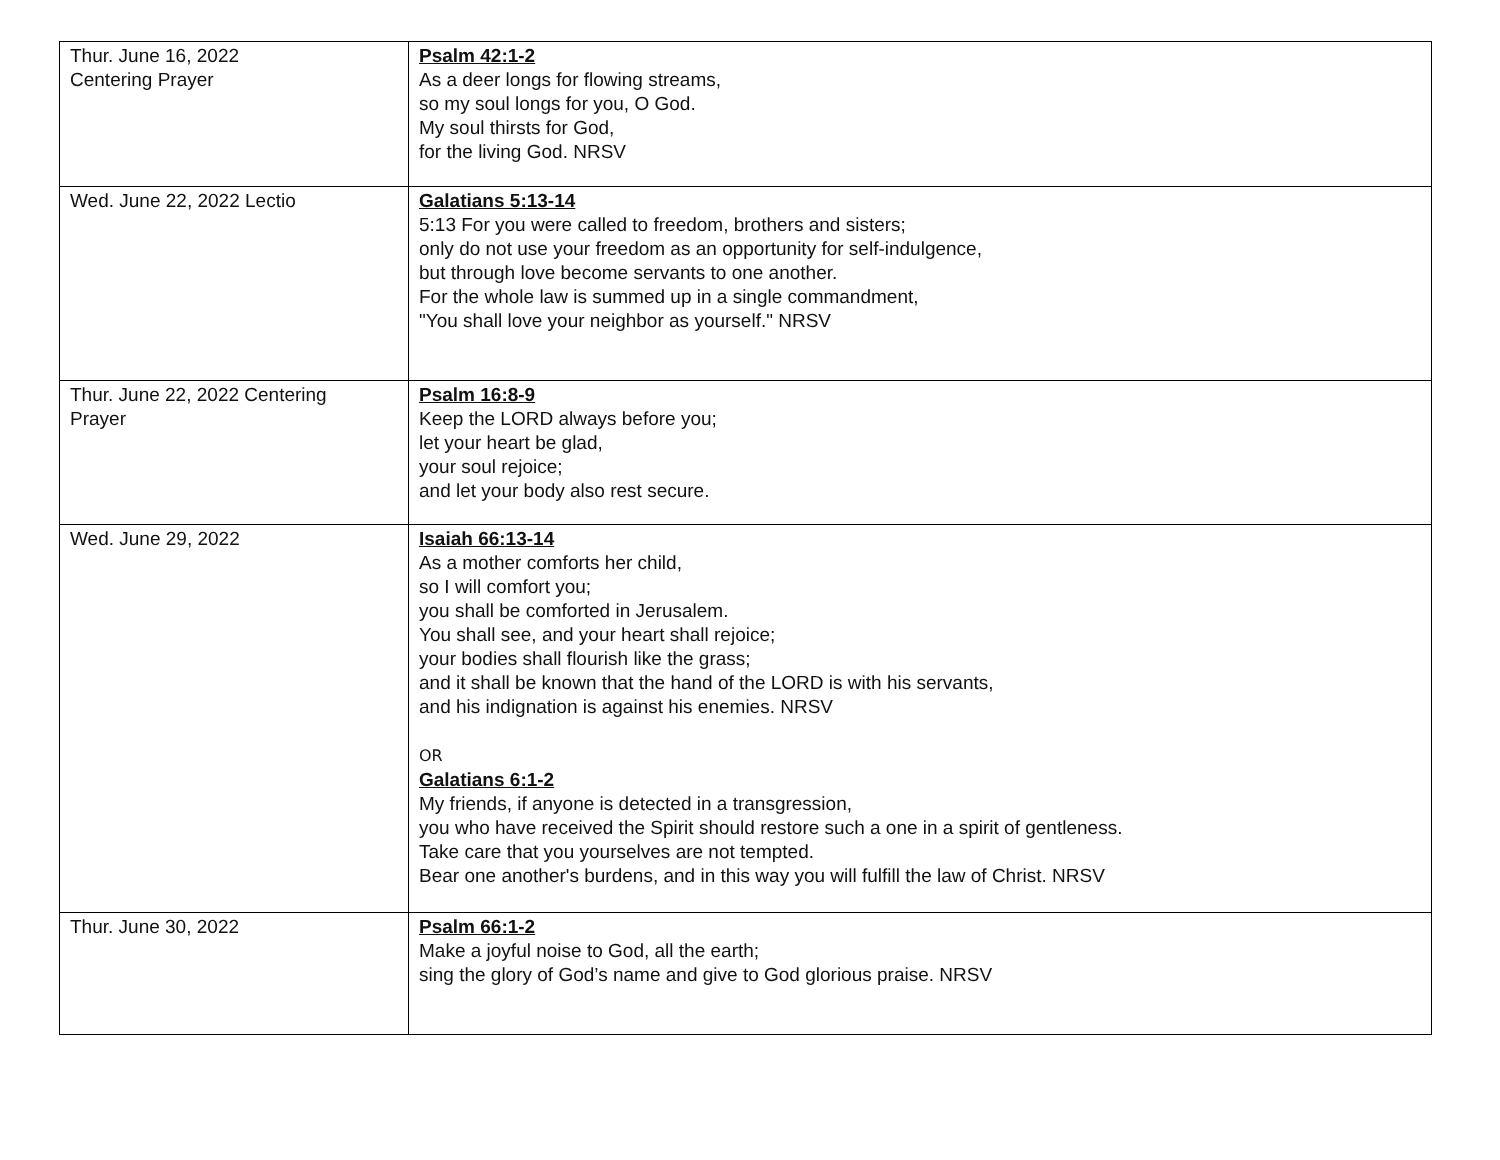| Thur. June 16, 2022 Centering Prayer | Psalm 42:1-2 As a deer longs for flowing streams, so my soul longs for you, O God. My soul thirsts for God, for the living God. NRSV |
| Wed. June 22, 2022 Lectio | Galatians 5:13-14 5:13 For you were called to freedom, brothers and sisters; only do not use your freedom as an opportunity for self-indulgence, but through love become servants to one another. For the whole law is summed up in a single commandment, "You shall love your neighbor as yourself." NRSV |
| Thur. June 22, 2022 Centering Prayer | Psalm 16:8-9 Keep the LORD always before you; let your heart be glad, your soul rejoice; and let your body also rest secure. |
| Wed. June 29, 2022 | Isaiah 66:13-14 As a mother comforts her child, so I will comfort you; you shall be comforted in Jerusalem. You shall see, and your heart shall rejoice; your bodies shall flourish like the grass; and it shall be known that the hand of the LORD is with his servants, and his indignation is against his enemies. NRSV OR Galatians 6:1-2 My friends, if anyone is detected in a transgression, you who have received the Spirit should restore such a one in a spirit of gentleness. Take care that you yourselves are not tempted. Bear one another's burdens, and in this way you will fulfill the law of Christ. NRSV |
| Thur. June 30, 2022 | Psalm 66:1-2 Make a joyful noise to God, all the earth; sing the glory of God’s name and give to God glorious praise. NRSV |